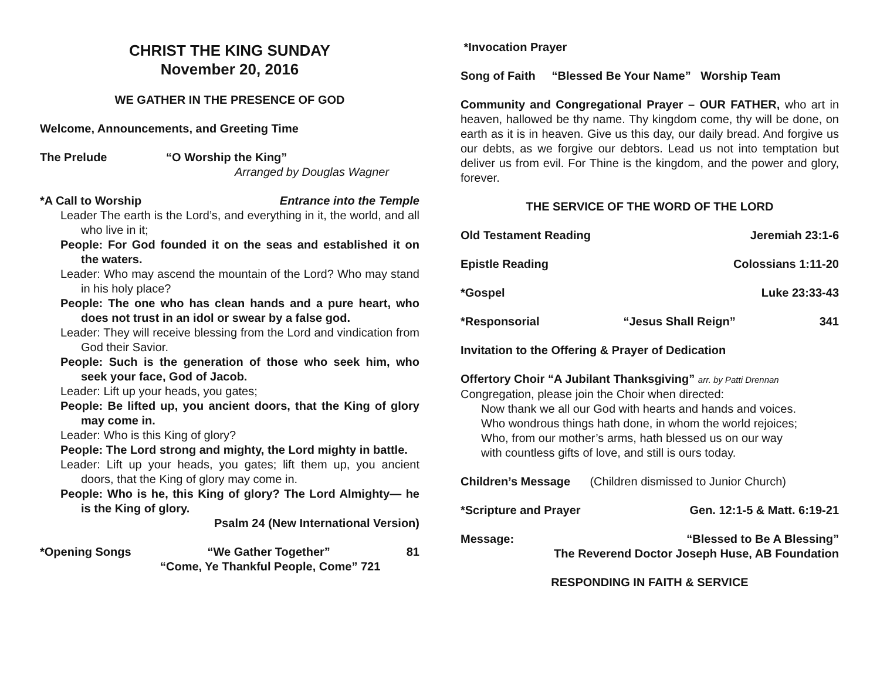CHRIST THE KING SUNDAY
November 20, 2016
WE GATHER IN THE PRESENCE OF GOD
Welcome, Announcements, and Greeting Time
The Prelude “O Worship the King”
Arranged by Douglas Wagner
*A Call to Worship Entrance into the Temple
Leader The earth is the Lord’s, and everything in it, the world, and all who live in it;
People: For God founded it on the seas and established it on the waters.
Leader: Who may ascend the mountain of the Lord? Who may stand in his holy place?
People: The one who has clean hands and a pure heart, who does not trust in an idol or swear by a false god.
Leader: They will receive blessing from the Lord and vindication from God their Savior.
People: Such is the generation of those who seek him, who seek your face, God of Jacob.
Leader: Lift up your heads, you gates;
People: Be lifted up, you ancient doors, that the King of glory may come in.
Leader: Who is this King of glory?
People: The Lord strong and mighty, the Lord mighty in battle.
Leader: Lift up your heads, you gates; lift them up, you ancient doors, that the King of glory may come in.
People: Who is he, this King of glory? The Lord Almighty— he is the King of glory.
Psalm 24 (New International Version)
*Opening Songs “We Gather Together” 81
“Come, Ye Thankful People, Come” 721
*Invocation Prayer
Song of Faith “Blessed Be Your Name” Worship Team
Community and Congregational Prayer – OUR FATHER, who art in heaven, hallowed be thy name. Thy kingdom come, thy will be done, on earth as it is in heaven. Give us this day, our daily bread. And forgive us our debts, as we forgive our debtors. Lead us not into temptation but deliver us from evil. For Thine is the kingdom, and the power and glory, forever.
THE SERVICE OF THE WORD OF THE LORD
Old Testament Reading Jeremiah 23:1-6
Epistle Reading Colossians 1:11-20
*Gospel Luke 23:33-43
*Responsorial “Jesus Shall Reign” 341
Invitation to the Offering & Prayer of Dedication
Offertory Choir “A Jubilant Thanksgiving” arr. by Patti Drennan
Congregation, please join the Choir when directed:
Now thank we all our God with hearts and hands and voices.
Who wondrous things hath done, in whom the world rejoices;
Who, from our mother’s arms, hath blessed us on our way
with countless gifts of love, and still is ours today.
Children’s Message (Children dismissed to Junior Church)
*Scripture and Prayer Gen. 12:1-5 & Matt. 6:19-21
Message: “Blessed to Be A Blessing”
The Reverend Doctor Joseph Huse, AB Foundation
RESPONDING IN FAITH & SERVICE